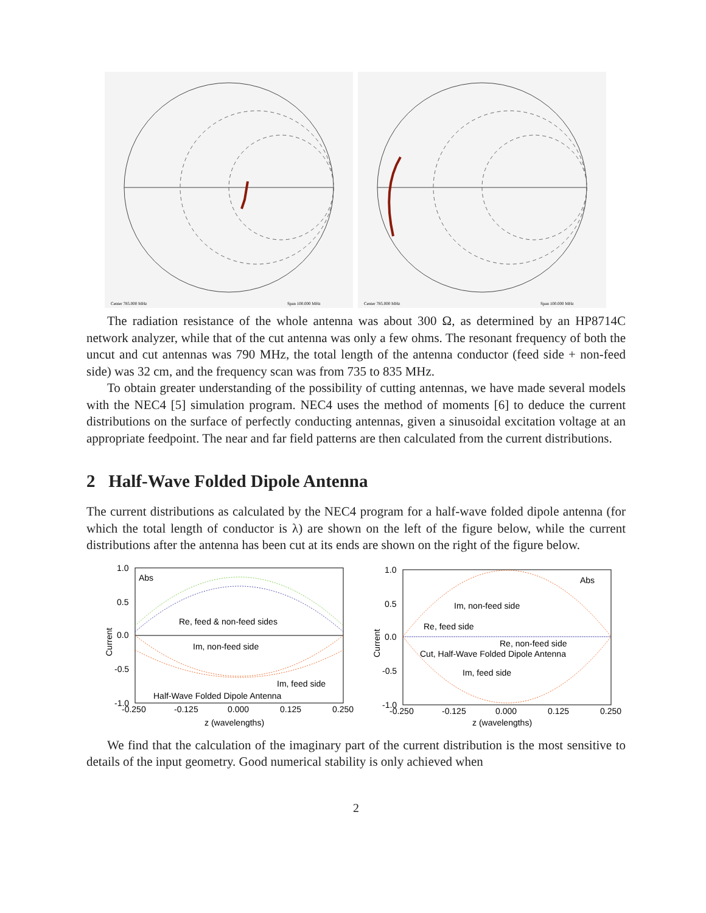Center 785.000 MHz
Span 100.000 MHz
Center 785.000 MHz
Span 100.000 MHz
The radiation resistance of the whole antenna was about 300 Ω, as determined by an HP8714C network analyzer, while that of the cut antenna was only a few ohms. The resonant frequency of both the uncut and cut antennas was 790 MHz, the total length of the antenna conductor (feed side + non-feed side) was 32 cm, and the frequency scan was from 735 to 835 MHz.
To obtain greater understanding of the possibility of cutting antennas, we have made several models with the NEC4 [5] simulation program. NEC4 uses the method of moments [6] to deduce the current distributions on the surface of perfectly conducting antennas, given a sinusoidal excitation voltage at an appropriate feedpoint. The near and far field patterns are then calculated from the current distributions.
2 Half-Wave Folded Dipole Antenna
The current distributions as calculated by the NEC4 program for a half-wave folded dipole antenna (for which the total length of conductor is λ) are shown on the left of the figure below, while the current distributions after the antenna has been cut at its ends are shown on the right of the figure below.
Abs
Re, feed & non-feed sides
Im, non-feed side
Im, feed side
Half-Wave Folded Dipole Antenna
1.0
0.5
0.0
-0.5
-1.0
-0.250
-0.125
0.000
0.125
0.250
z (wavelengths)
Current
Abs
Im, non-feed side
Re, feed side
Re, non-feed side
Cut, Half-Wave Folded Dipole Antenna
Im, feed side
1.0
0.5
0.0
-0.5
-1.0
-0.250
-0.125
0.000
0.125
0.250
z (wavelengths)
Current
We find that the calculation of the imaginary part of the current distribution is the most sensitive to details of the input geometry. Good numerical stability is only achieved when
2